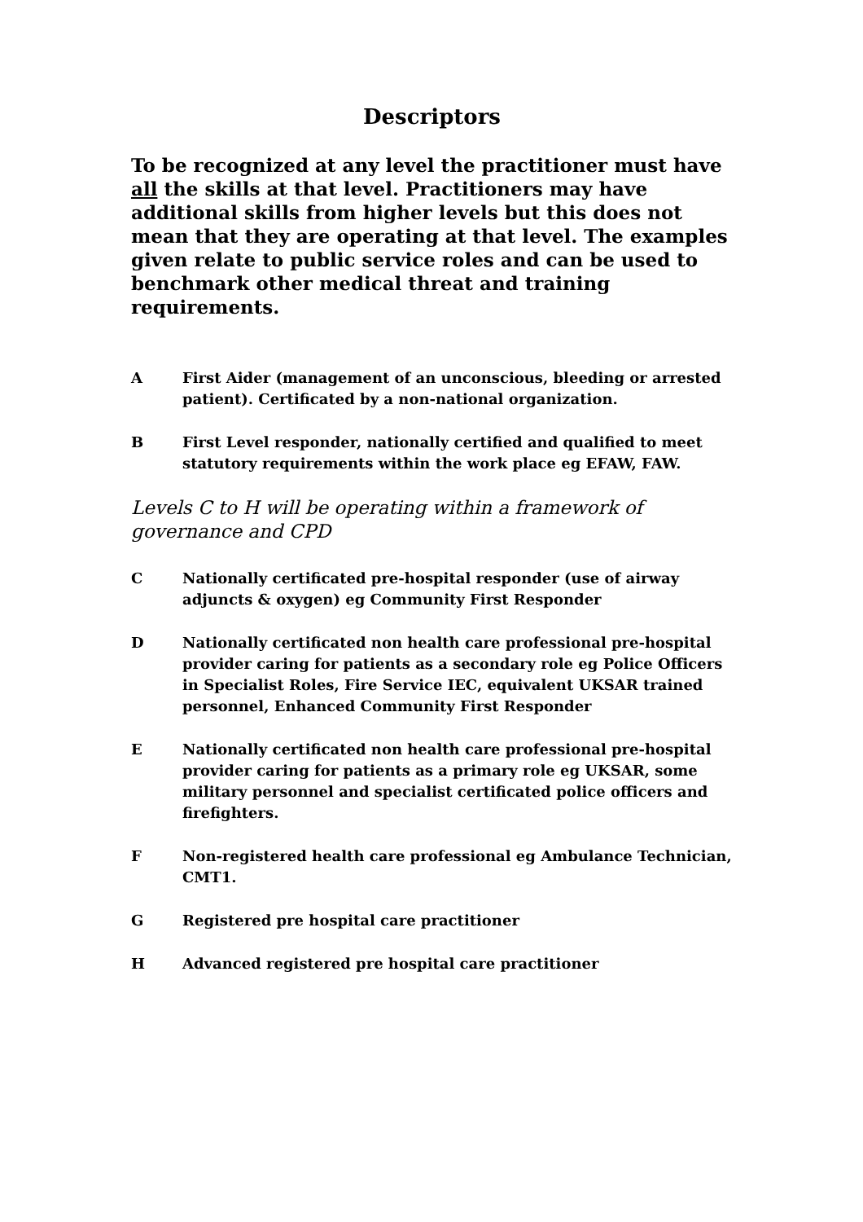Descriptors
To be recognized at any level the practitioner must have all the skills at that level. Practitioners may have additional skills from higher levels but this does not mean that they are operating at that level. The examples given relate to public service roles and can be used to benchmark other medical threat and training requirements.
A First Aider (management of an unconscious, bleeding or arrested patient). Certificated by a non-national organization.
B First Level responder, nationally certified and qualified to meet statutory requirements within the work place eg EFAW, FAW.
Levels C to H will be operating within a framework of governance and CPD
C Nationally certificated pre-hospital responder (use of airway adjuncts & oxygen) eg Community First Responder
D Nationally certificated non health care professional pre-hospital provider caring for patients as a secondary role eg Police Officers in Specialist Roles, Fire Service IEC, equivalent UKSAR trained personnel, Enhanced Community First Responder
E Nationally certificated non health care professional pre-hospital provider caring for patients as a primary role eg UKSAR, some military personnel and specialist certificated police officers and firefighters.
F Non-registered health care professional eg Ambulance Technician, CMT1.
G Registered pre hospital care practitioner
H Advanced registered pre hospital care practitioner